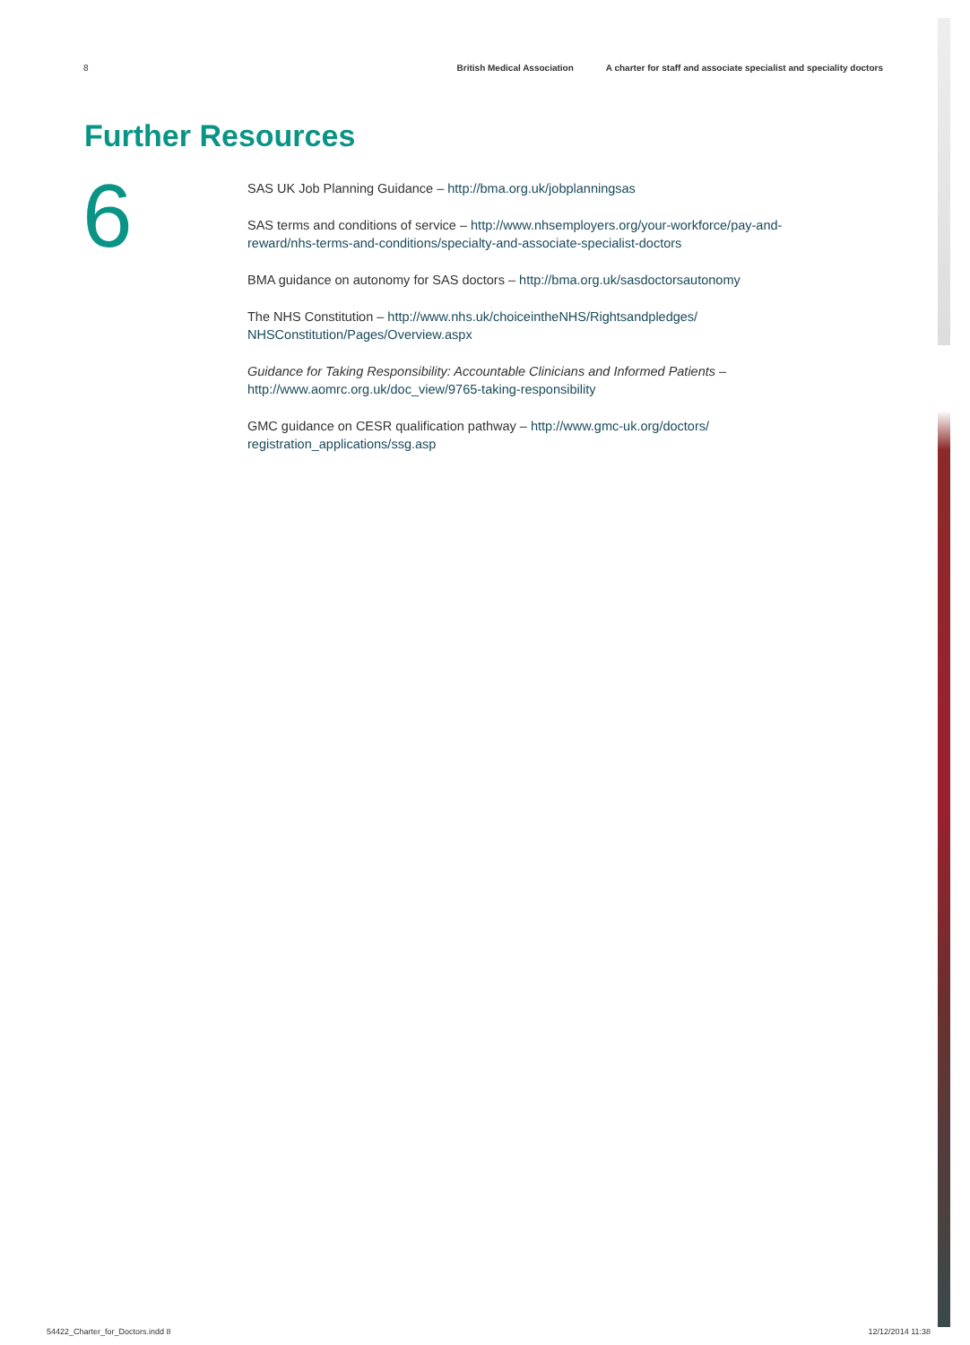8 British Medical Association A charter for staff and associate specialist and speciality doctors
Further Resources
6
SAS UK Job Planning Guidance – http://bma.org.uk/jobplanningsas
SAS terms and conditions of service – http://www.nhsemployers.org/your-workforce/pay-and-reward/nhs-terms-and-conditions/specialty-and-associate-specialist-doctors
BMA guidance on autonomy for SAS doctors – http://bma.org.uk/sasdoctorsautonomy
The NHS Constitution – http://www.nhs.uk/choiceintheNHS/Rightsandpledges/ NHSConstitution/Pages/Overview.aspx
Guidance for Taking Responsibility: Accountable Clinicians and Informed Patients – http://www.aomrc.org.uk/doc_view/9765-taking-responsibility
GMC guidance on CESR qualification pathway – http://www.gmc-uk.org/doctors/ registration_applications/ssg.asp
54422_Charter_for_Doctors.indd 8 12/12/2014 11:38